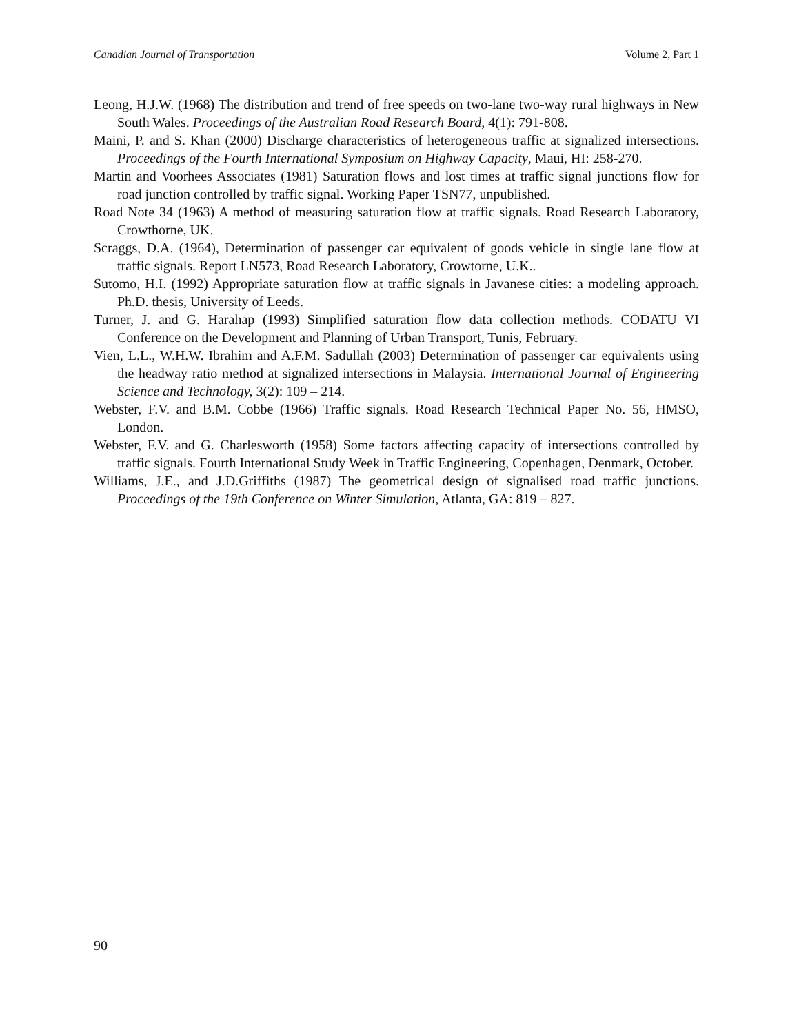Canadian Journal of Transportation Volume 2, Part 1
Leong, H.J.W. (1968) The distribution and trend of free speeds on two-lane two-way rural highways in New South Wales. Proceedings of the Australian Road Research Board, 4(1): 791-808.
Maini, P. and S. Khan (2000) Discharge characteristics of heterogeneous traffic at signalized intersections. Proceedings of the Fourth International Symposium on Highway Capacity, Maui, HI: 258-270.
Martin and Voorhees Associates (1981) Saturation flows and lost times at traffic signal junctions flow for road junction controlled by traffic signal. Working Paper TSN77, unpublished.
Road Note 34 (1963) A method of measuring saturation flow at traffic signals. Road Research Laboratory, Crowthorne, UK.
Scraggs, D.A. (1964), Determination of passenger car equivalent of goods vehicle in single lane flow at traffic signals. Report LN573, Road Research Laboratory, Crowtorne, U.K..
Sutomo, H.I. (1992) Appropriate saturation flow at traffic signals in Javanese cities: a modeling approach. Ph.D. thesis, University of Leeds.
Turner, J. and G. Harahap (1993) Simplified saturation flow data collection methods. CODATU VI Conference on the Development and Planning of Urban Transport, Tunis, February.
Vien, L.L., W.H.W. Ibrahim and A.F.M. Sadullah (2003) Determination of passenger car equivalents using the headway ratio method at signalized intersections in Malaysia. International Journal of Engineering Science and Technology, 3(2): 109 – 214.
Webster, F.V. and B.M. Cobbe (1966) Traffic signals. Road Research Technical Paper No. 56, HMSO, London.
Webster, F.V. and G. Charlesworth (1958) Some factors affecting capacity of intersections controlled by traffic signals. Fourth International Study Week in Traffic Engineering, Copenhagen, Denmark, October.
Williams, J.E., and J.D.Griffiths (1987) The geometrical design of signalised road traffic junctions. Proceedings of the 19th Conference on Winter Simulation, Atlanta, GA: 819 – 827.
90